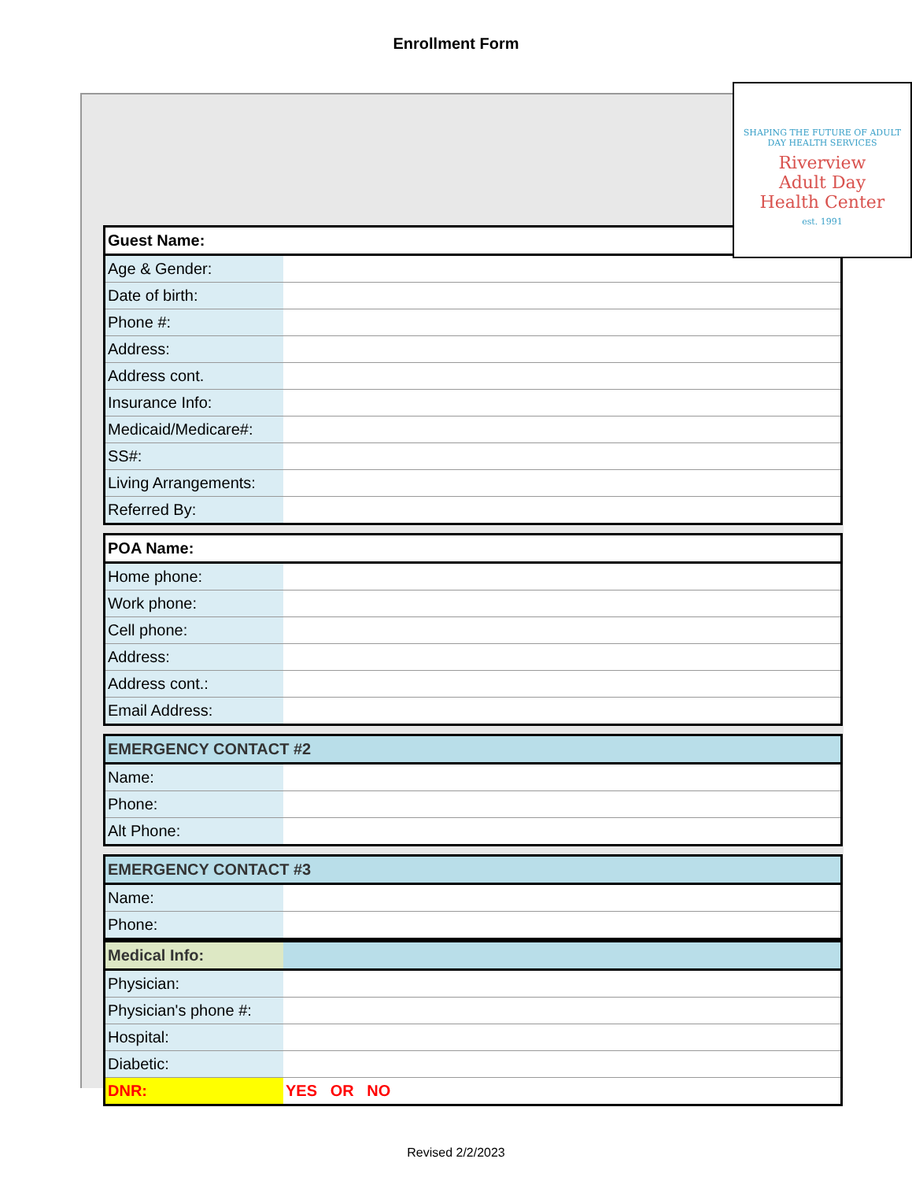Enrollment Form
SHAPING THE FUTURE OF ADULT DAY HEALTH SERVICES
Riverview
Adult Day
Health Center
est. 1991
| Guest Name: | |
| --- | --- |
| Age & Gender: | |
| Date of birth: | |
| Phone #: | |
| Address: | |
| Address cont. | |
| Insurance Info: | |
| Medicaid/Medicare#: | |
| SS#: | |
| Living Arrangements: | |
| Referred By: | |
| POA Name: | |
| --- | --- |
| Home phone: | |
| Work phone: | |
| Cell phone: | |
| Address: | |
| Address cont.: | |
| Email Address: | |
| EMERGENCY CONTACT #2 | |
| --- | --- |
| Name: | |
| Phone: | |
| Alt Phone: | |
| EMERGENCY CONTACT #3 | |
| --- | --- |
| Name: | |
| Phone: | |
| Medical Info: | |
| --- | --- |
| Physician: | |
| Physician's phone #: | |
| Hospital: | |
| Diabetic: | |
| DNR: | YES OR NO |
Revised 2/2/2023